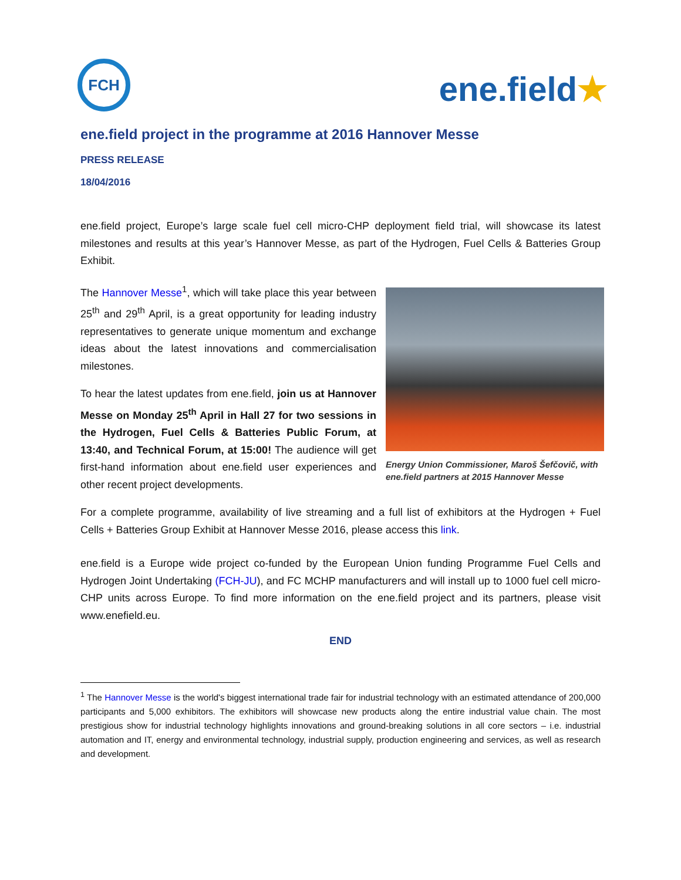FCH
ene.field★
ene.field project in the programme at 2016 Hannover Messe
PRESS RELEASE
18/04/2016
ene.field project, Europe’s large scale fuel cell micro-CHP deployment field trial, will showcase its latest milestones and results at this year’s Hannover Messe, as part of the Hydrogen, Fuel Cells & Batteries Group Exhibit.
Energy Union Commissioner, Maroš Šefčovič, with ene.field partners at 2015 Hannover Messe
The Hannover Messe<sup>1</sup>, which will take place this year between 25<sup>th</sup> and 29<sup>th</sup> April, is a great opportunity for leading industry representatives to generate unique momentum and exchange ideas about the latest innovations and commercialisation milestones.
To hear the latest updates from ene.field, join us at Hannover Messe on Monday 25<sup>th</sup> April in Hall 27 for two sessions in the Hydrogen, Fuel Cells & Batteries Public Forum, at 13:40, and Technical Forum, at 15:00! The audience will get first-hand information about ene.field user experiences and other recent project developments.
For a complete programme, availability of live streaming and a full list of exhibitors at the Hydrogen + Fuel Cells + Batteries Group Exhibit at Hannover Messe 2016, please access this link.
ene.field is a Europe wide project co-funded by the European Union funding Programme Fuel Cells and Hydrogen Joint Undertaking (FCH-JU), and FC MCHP manufacturers and will install up to 1000 fuel cell micro-CHP units across Europe. To find more information on the ene.field project and its partners, please visit www.enefield.eu.
END
<sup>1</sup> The Hannover Messe is the world's biggest international trade fair for industrial technology with an estimated attendance of 200,000 participants and 5,000 exhibitors. The exhibitors will showcase new products along the entire industrial value chain. The most prestigious show for industrial technology highlights innovations and ground-breaking solutions in all core sectors – i.e. industrial automation and IT, energy and environmental technology, industrial supply, production engineering and services, as well as research and development.